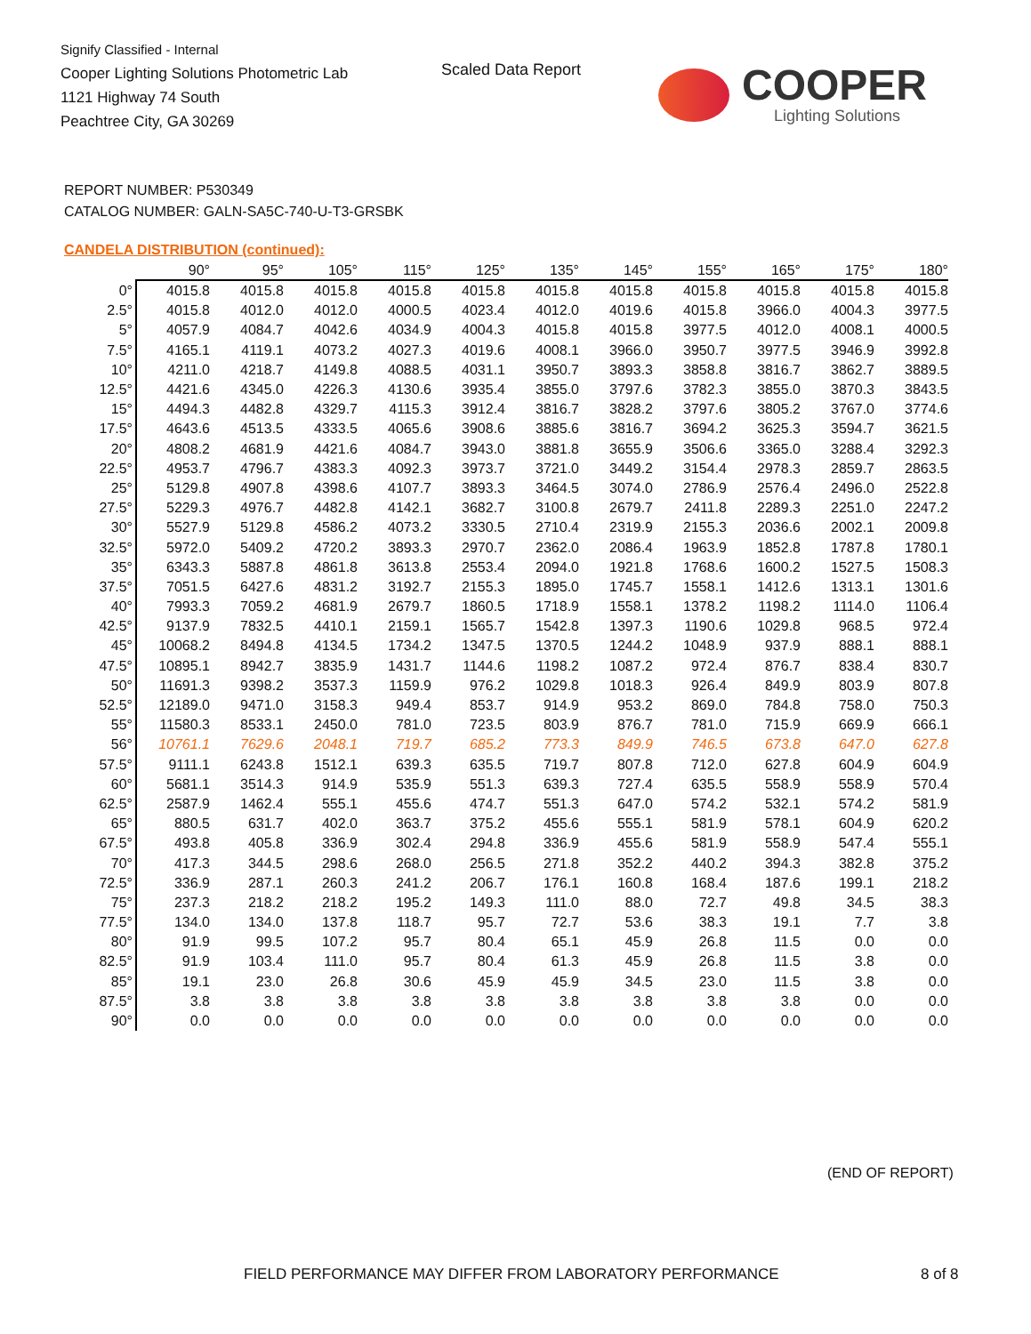Signify Classified - Internal
Cooper Lighting Solutions Photometric Lab
1121 Highway 74 South
Peachtree City, GA 30269
Scaled Data Report COOPER
Lighting Solutions
REPORT NUMBER: P530349
CATALOG NUMBER: GALN-SA5C-740-U-T3-GRSBK
CANDELA DISTRIBUTION (continued):
| | 90° | 95° | 105° | 115° | 125° | 135° | 145° | 155° | 165° | 175° | 180° |
| --- | --- | --- | --- | --- | --- | --- | --- | --- | --- | --- | --- |
| 0° | 4015.8 | 4015.8 | 4015.8 | 4015.8 | 4015.8 | 4015.8 | 4015.8 | 4015.8 | 4015.8 | 4015.8 | 4015.8 |
| 2.5° | 4015.8 | 4012.0 | 4012.0 | 4000.5 | 4023.4 | 4012.0 | 4019.6 | 4015.8 | 3966.0 | 4004.3 | 3977.5 |
| 5° | 4057.9 | 4084.7 | 4042.6 | 4034.9 | 4004.3 | 4015.8 | 4015.8 | 3977.5 | 4012.0 | 4008.1 | 4000.5 |
| 7.5° | 4165.1 | 4119.1 | 4073.2 | 4027.3 | 4019.6 | 4008.1 | 3966.0 | 3950.7 | 3977.5 | 3946.9 | 3992.8 |
| 10° | 4211.0 | 4218.7 | 4149.8 | 4088.5 | 4031.1 | 3950.7 | 3893.3 | 3858.8 | 3816.7 | 3862.7 | 3889.5 |
| 12.5° | 4421.6 | 4345.0 | 4226.3 | 4130.6 | 3935.4 | 3855.0 | 3797.6 | 3782.3 | 3855.0 | 3870.3 | 3843.5 |
| 15° | 4494.3 | 4482.8 | 4329.7 | 4115.3 | 3912.4 | 3816.7 | 3828.2 | 3797.6 | 3805.2 | 3767.0 | 3774.6 |
| 17.5° | 4643.6 | 4513.5 | 4333.5 | 4065.6 | 3908.6 | 3885.6 | 3816.7 | 3694.2 | 3625.3 | 3594.7 | 3621.5 |
| 20° | 4808.2 | 4681.9 | 4421.6 | 4084.7 | 3943.0 | 3881.8 | 3655.9 | 3506.6 | 3365.0 | 3288.4 | 3292.3 |
| 22.5° | 4953.7 | 4796.7 | 4383.3 | 4092.3 | 3973.7 | 3721.0 | 3449.2 | 3154.4 | 2978.3 | 2859.7 | 2863.5 |
| 25° | 5129.8 | 4907.8 | 4398.6 | 4107.7 | 3893.3 | 3464.5 | 3074.0 | 2786.9 | 2576.4 | 2496.0 | 2522.8 |
| 27.5° | 5229.3 | 4976.7 | 4482.8 | 4142.1 | 3682.7 | 3100.8 | 2679.7 | 2411.8 | 2289.3 | 2251.0 | 2247.2 |
| 30° | 5527.9 | 5129.8 | 4586.2 | 4073.2 | 3330.5 | 2710.4 | 2319.9 | 2155.3 | 2036.6 | 2002.1 | 2009.8 |
| 32.5° | 5972.0 | 5409.2 | 4720.2 | 3893.3 | 2970.7 | 2362.0 | 2086.4 | 1963.9 | 1852.8 | 1787.8 | 1780.1 |
| 35° | 6343.3 | 5887.8 | 4861.8 | 3613.8 | 2553.4 | 2094.0 | 1921.8 | 1768.6 | 1600.2 | 1527.5 | 1508.3 |
| 37.5° | 7051.5 | 6427.6 | 4831.2 | 3192.7 | 2155.3 | 1895.0 | 1745.7 | 1558.1 | 1412.6 | 1313.1 | 1301.6 |
| 40° | 7993.3 | 7059.2 | 4681.9 | 2679.7 | 1860.5 | 1718.9 | 1558.1 | 1378.2 | 1198.2 | 1114.0 | 1106.4 |
| 42.5° | 9137.9 | 7832.5 | 4410.1 | 2159.1 | 1565.7 | 1542.8 | 1397.3 | 1190.6 | 1029.8 | 968.5 | 972.4 |
| 45° | 10068.2 | 8494.8 | 4134.5 | 1734.2 | 1347.5 | 1370.5 | 1244.2 | 1048.9 | 937.9 | 888.1 | 888.1 |
| 47.5° | 10895.1 | 8942.7 | 3835.9 | 1431.7 | 1144.6 | 1198.2 | 1087.2 | 972.4 | 876.7 | 838.4 | 830.7 |
| 50° | 11691.3 | 9398.2 | 3537.3 | 1159.9 | 976.2 | 1029.8 | 1018.3 | 926.4 | 849.9 | 803.9 | 807.8 |
| 52.5° | 12189.0 | 9471.0 | 3158.3 | 949.4 | 853.7 | 914.9 | 953.2 | 869.0 | 784.8 | 758.0 | 750.3 |
| 55° | 11580.3 | 8533.1 | 2450.0 | 781.0 | 723.5 | 803.9 | 876.7 | 781.0 | 715.9 | 669.9 | 666.1 |
| 56° | 10761.1 | 7629.6 | 2048.1 | 719.7 | 685.2 | 773.3 | 849.9 | 746.5 | 673.8 | 647.0 | 627.8 |
| 57.5° | 9111.1 | 6243.8 | 1512.1 | 639.3 | 635.5 | 719.7 | 807.8 | 712.0 | 627.8 | 604.9 | 604.9 |
| 60° | 5681.1 | 3514.3 | 914.9 | 535.9 | 551.3 | 639.3 | 727.4 | 635.5 | 558.9 | 558.9 | 570.4 |
| 62.5° | 2587.9 | 1462.4 | 555.1 | 455.6 | 474.7 | 551.3 | 647.0 | 574.2 | 532.1 | 574.2 | 581.9 |
| 65° | 880.5 | 631.7 | 402.0 | 363.7 | 375.2 | 455.6 | 555.1 | 581.9 | 578.1 | 604.9 | 620.2 |
| 67.5° | 493.8 | 405.8 | 336.9 | 302.4 | 294.8 | 336.9 | 455.6 | 581.9 | 558.9 | 547.4 | 555.1 |
| 70° | 417.3 | 344.5 | 298.6 | 268.0 | 256.5 | 271.8 | 352.2 | 440.2 | 394.3 | 382.8 | 375.2 |
| 72.5° | 336.9 | 287.1 | 260.3 | 241.2 | 206.7 | 176.1 | 160.8 | 168.4 | 187.6 | 199.1 | 218.2 |
| 75° | 237.3 | 218.2 | 218.2 | 195.2 | 149.3 | 111.0 | 88.0 | 72.7 | 49.8 | 34.5 | 38.3 |
| 77.5° | 134.0 | 134.0 | 137.8 | 118.7 | 95.7 | 72.7 | 53.6 | 38.3 | 19.1 | 7.7 | 3.8 |
| 80° | 91.9 | 99.5 | 107.2 | 95.7 | 80.4 | 65.1 | 45.9 | 26.8 | 11.5 | 0.0 | 0.0 |
| 82.5° | 91.9 | 103.4 | 111.0 | 95.7 | 80.4 | 61.3 | 45.9 | 26.8 | 11.5 | 3.8 | 0.0 |
| 85° | 19.1 | 23.0 | 26.8 | 30.6 | 45.9 | 45.9 | 34.5 | 23.0 | 11.5 | 3.8 | 0.0 |
| 87.5° | 3.8 | 3.8 | 3.8 | 3.8 | 3.8 | 3.8 | 3.8 | 3.8 | 3.8 | 0.0 | 0.0 |
| 90° | 0.0 | 0.0 | 0.0 | 0.0 | 0.0 | 0.0 | 0.0 | 0.0 | 0.0 | 0.0 | 0.0 |
(END OF REPORT)
FIELD PERFORMANCE MAY DIFFER FROM LABORATORY PERFORMANCE
8 of 8